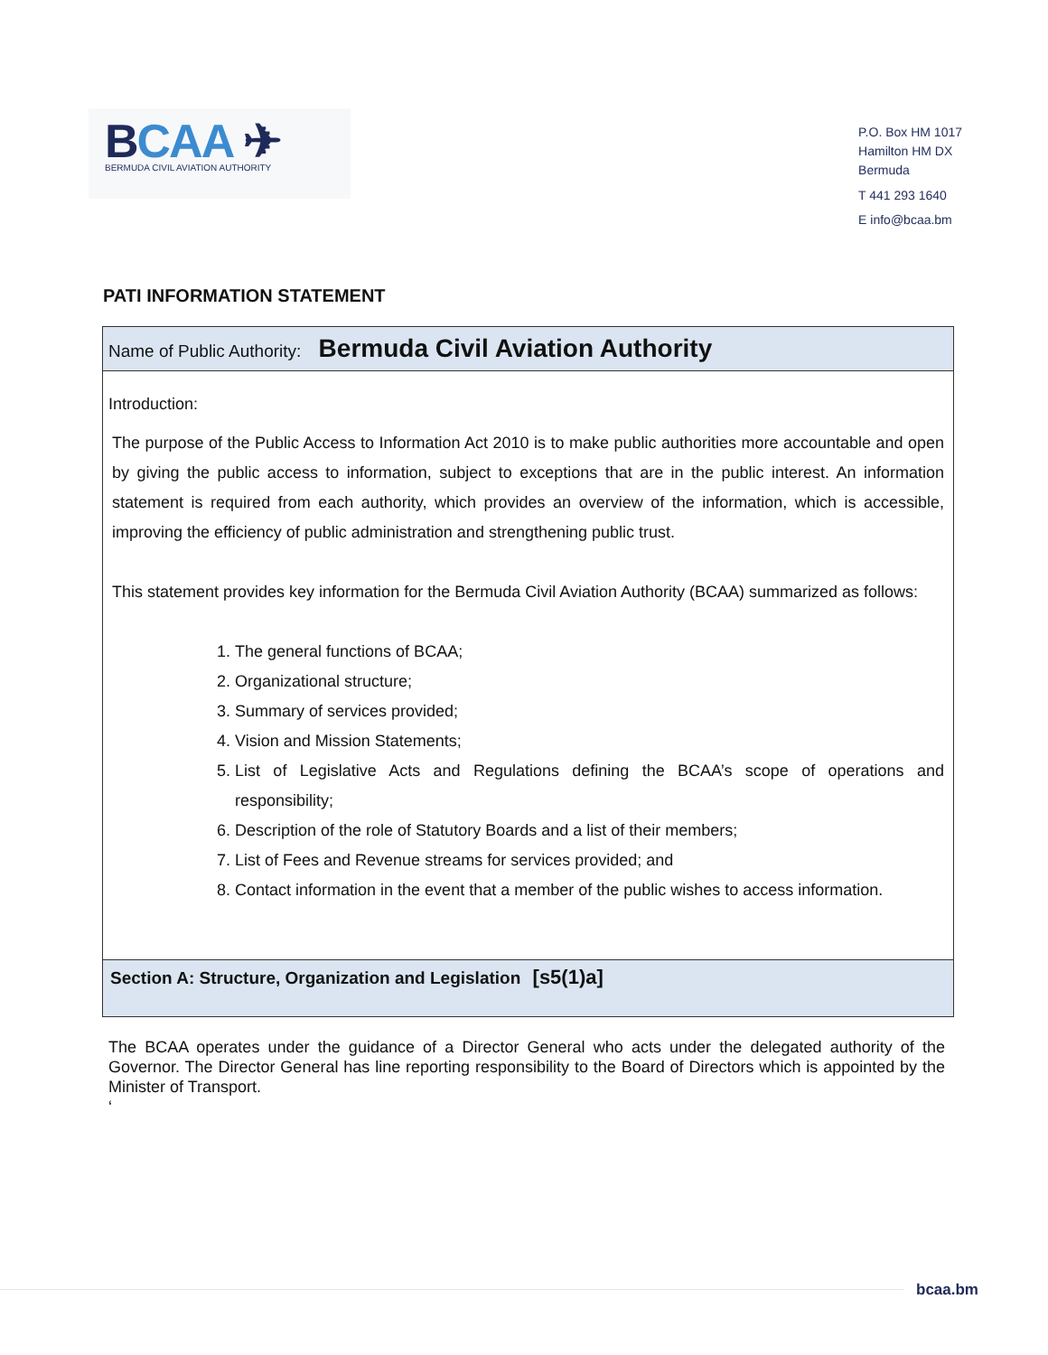BCAA ✈
BERMUDA CIVIL AVIATION AUTHORITY
P.O. Box HM 1017
Hamilton HM DX
Bermuda
T 441 293 1640
E info@bcaa.bm
PATI INFORMATION STATEMENT
Name of Public Authority: Bermuda Civil Aviation Authority
Introduction:
The purpose of the Public Access to Information Act 2010 is to make public authorities more accountable and open by giving the public access to information, subject to exceptions that are in the public interest. An information statement is required from each authority, which provides an overview of the information, which is accessible, improving the efficiency of public administration and strengthening public trust.
This statement provides key information for the Bermuda Civil Aviation Authority (BCAA) summarized as follows:
1. The general functions of BCAA;
2. Organizational structure;
3. Summary of services provided;
4. Vision and Mission Statements;
5. List of Legislative Acts and Regulations defining the BCAA’s scope of operations and responsibility;
6. Description of the role of Statutory Boards and a list of their members;
7. List of Fees and Revenue streams for services provided; and
8. Contact information in the event that a member of the public wishes to access information.
Section A: Structure, Organization and Legislation [s5(1)a]
The BCAA operates under the guidance of a Director General who acts under the delegated authority of the Governor. The Director General has line reporting responsibility to the Board of Directors which is appointed by the Minister of Transport.
‘
bcaa.bm